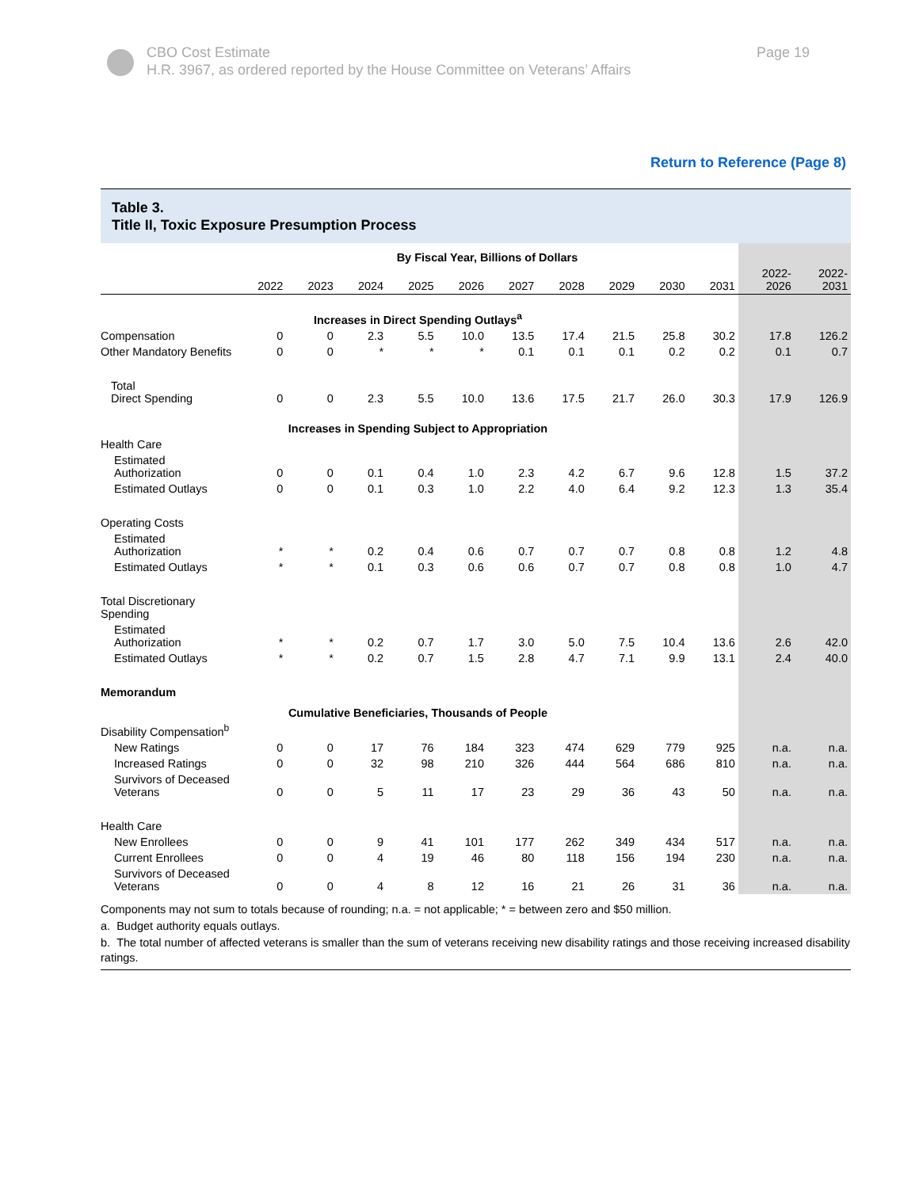CBO Cost Estimate
H.R. 3967, as ordered reported by the House Committee on Veterans’ Affairs
Page 19
Return to Reference (Page 8)
Table 3.
Title II, Toxic Exposure Presumption Process
| | By Fiscal Year, Billions of Dollars | | | | | | | | | | | |
| --- | --- | --- | --- | --- | --- | --- | --- | --- | --- | --- | --- | --- |
| | 2022 | 2023 | 2024 | 2025 | 2026 | 2027 | 2028 | 2029 | 2030 | 2031 | 2022- 2026 | 2022- 2031 |
| Increases in Direct Spending Outlays<sup>a</sup> | | | | | | | | | | | | |
| Compensation | 0 | 0 | 2.3 | 5.5 | 10.0 | 13.5 | 17.4 | 21.5 | 25.8 | 30.2 | 17.8 | 126.2 |
| Other Mandatory Benefits | 0 | 0 | * | * | * | 0.1 | 0.1 | 0.1 | 0.2 | 0.2 | 0.1 | 0.7 |
| Total Direct Spending | 0 | 0 | 2.3 | 5.5 | 10.0 | 13.6 | 17.5 | 21.7 | 26.0 | 30.3 | 17.9 | 126.9 |
| Increases in Spending Subject to Appropriation | | | | | | | | | | | | |
| Health Care | | | | | | | | | | | | |
| Estimated Authorization | 0 | 0 | 0.1 | 0.4 | 1.0 | 2.3 | 4.2 | 6.7 | 9.6 | 12.8 | 1.5 | 37.2 |
| Estimated Outlays | 0 | 0 | 0.1 | 0.3 | 1.0 | 2.2 | 4.0 | 6.4 | 9.2 | 12.3 | 1.3 | 35.4 |
| Operating Costs | | | | | | | | | | | | |
| Estimated Authorization | * | * | 0.2 | 0.4 | 0.6 | 0.7 | 0.7 | 0.7 | 0.8 | 0.8 | 1.2 | 4.8 |
| Estimated Outlays | * | * | 0.1 | 0.3 | 0.6 | 0.6 | 0.7 | 0.7 | 0.8 | 0.8 | 1.0 | 4.7 |
| Total Discretionary Spending | | | | | | | | | | | | |
| Estimated Authorization | * | * | 0.2 | 0.7 | 1.7 | 3.0 | 5.0 | 7.5 | 10.4 | 13.6 | 2.6 | 42.0 |
| Estimated Outlays | * | * | 0.2 | 0.7 | 1.5 | 2.8 | 4.7 | 7.1 | 9.9 | 13.1 | 2.4 | 40.0 |
| Memorandum | | | | | | | | | | | | |
| Cumulative Beneficiaries, Thousands of People | | | | | | | | | | | | |
| Disability Compensation<sup>b</sup> | | | | | | | | | | | | |
| New Ratings | 0 | 0 | 17 | 76 | 184 | 323 | 474 | 629 | 779 | 925 | n.a. | n.a. |
| Increased Ratings | 0 | 0 | 32 | 98 | 210 | 326 | 444 | 564 | 686 | 810 | n.a. | n.a. |
| Survivors of Deceased Veterans | 0 | 0 | 5 | 11 | 17 | 23 | 29 | 36 | 43 | 50 | n.a. | n.a. |
| Health Care | | | | | | | | | | | | |
| New Enrollees | 0 | 0 | 9 | 41 | 101 | 177 | 262 | 349 | 434 | 517 | n.a. | n.a. |
| Current Enrollees | 0 | 0 | 4 | 19 | 46 | 80 | 118 | 156 | 194 | 230 | n.a. | n.a. |
| Survivors of Deceased Veterans | 0 | 0 | 4 | 8 | 12 | 16 | 21 | 26 | 31 | 36 | n.a. | n.a. |
Components may not sum to totals because of rounding; n.a. = not applicable; * = between zero and $50 million.
a. Budget authority equals outlays.
b. The total number of affected veterans is smaller than the sum of veterans receiving new disability ratings and those receiving increased disability ratings.